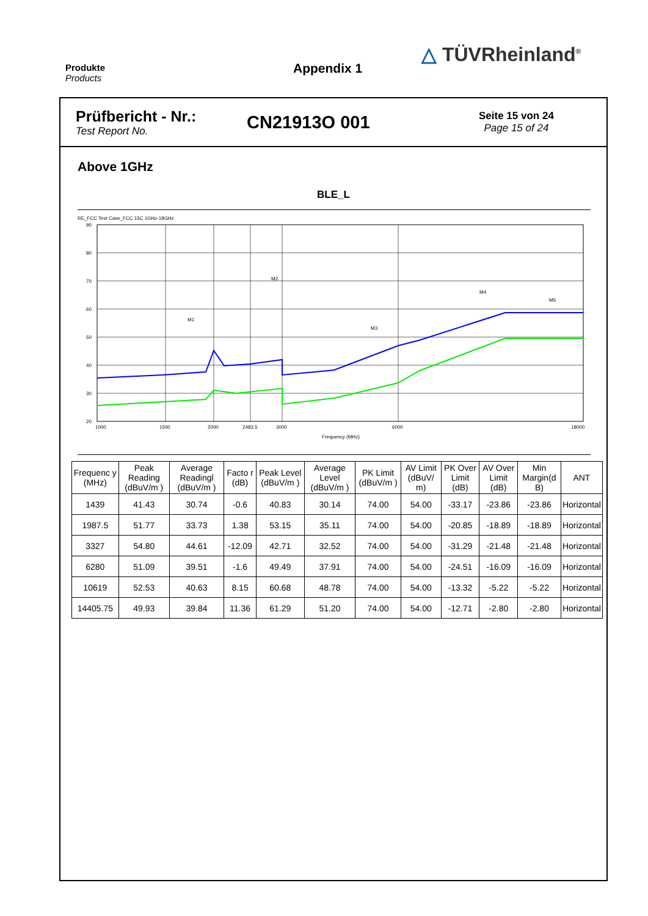Produkte
Products
Appendix 1
△ TÜVRheinland<sup>®</sup>
Prüfbericht - Nr.:
Test Report No.
CN21913O 001
Seite 15 von 24
Page 15 of 24
Above 1GHz
BLE_L
RE_FCC Test Case_FCC 15C 1GHz-18GHz
90
80
70
60
50
40
30
20
M1
M2
M3
M5
M4
1000
1500
2000
2483.5
3000
6000
18000
Frequency (MHz)
| Frequenc y (MHz) | Peak Reading (dBuV/m ) | Average Readingl (dBuV/m ) | Facto r (dB) | Peak Level (dBuV/m ) | Average Level (dBuV/m ) | PK Limit (dBuV/m ) | AV Limit (dBuV/ m) | PK Over Limit (dB) | AV Over Limit (dB) | Min Margin(d B) | ANT |
| --- | --- | --- | --- | --- | --- | --- | --- | --- | --- | --- | --- |
| 1439 | 41.43 | 30.74 | -0.6 | 40.83 | 30.14 | 74.00 | 54.00 | -33.17 | -23.86 | -23.86 | Horizontal |
| 1987.5 | 51.77 | 33.73 | 1.38 | 53.15 | 35.11 | 74.00 | 54.00 | -20.85 | -18.89 | -18.89 | Horizontal |
| 3327 | 54.80 | 44.61 | -12.09 | 42.71 | 32.52 | 74.00 | 54.00 | -31.29 | -21.48 | -21.48 | Horizontal |
| 6280 | 51.09 | 39.51 | -1.6 | 49.49 | 37.91 | 74.00 | 54.00 | -24.51 | -16.09 | -16.09 | Horizontal |
| 10619 | 52.53 | 40.63 | 8.15 | 60.68 | 48.78 | 74.00 | 54.00 | -13.32 | -5.22 | -5.22 | Horizontal |
| 14405.75 | 49.93 | 39.84 | 11.36 | 61.29 | 51.20 | 74.00 | 54.00 | -12.71 | -2.80 | -2.80 | Horizontal |